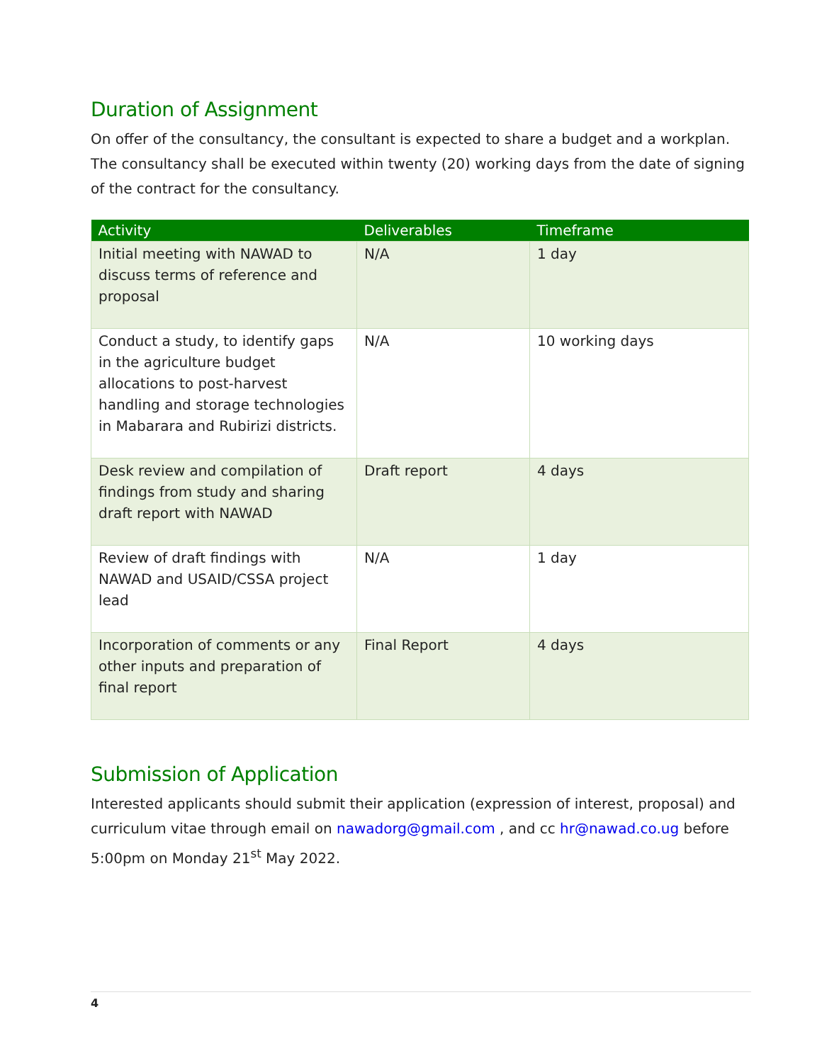Duration of Assignment
On offer of the consultancy, the consultant is expected to share a budget and a workplan. The consultancy shall be executed within twenty (20) working days from the date of signing of the contract for the consultancy.
| Activity | Deliverables | Timeframe |
| --- | --- | --- |
| Initial meeting with NAWAD to discuss terms of reference and proposal | N/A | 1 day |
| Conduct a study, to identify gaps in the agriculture budget allocations to post-harvest handling and storage technologies in Mabarara and Rubirizi districts. | N/A | 10 working days |
| Desk review and compilation of findings from study and sharing draft report with NAWAD | Draft report | 4 days |
| Review of draft findings with NAWAD and USAID/CSSA project lead | N/A | 1 day |
| Incorporation of comments or any other inputs and preparation of final report | Final Report | 4 days |
Submission of Application
Interested applicants should submit their application (expression of interest, proposal) and curriculum vitae through email on nawadorg@gmail.com , and cc hr@nawad.co.ug before 5:00pm on Monday 21<sup>st</sup> May 2022.
4